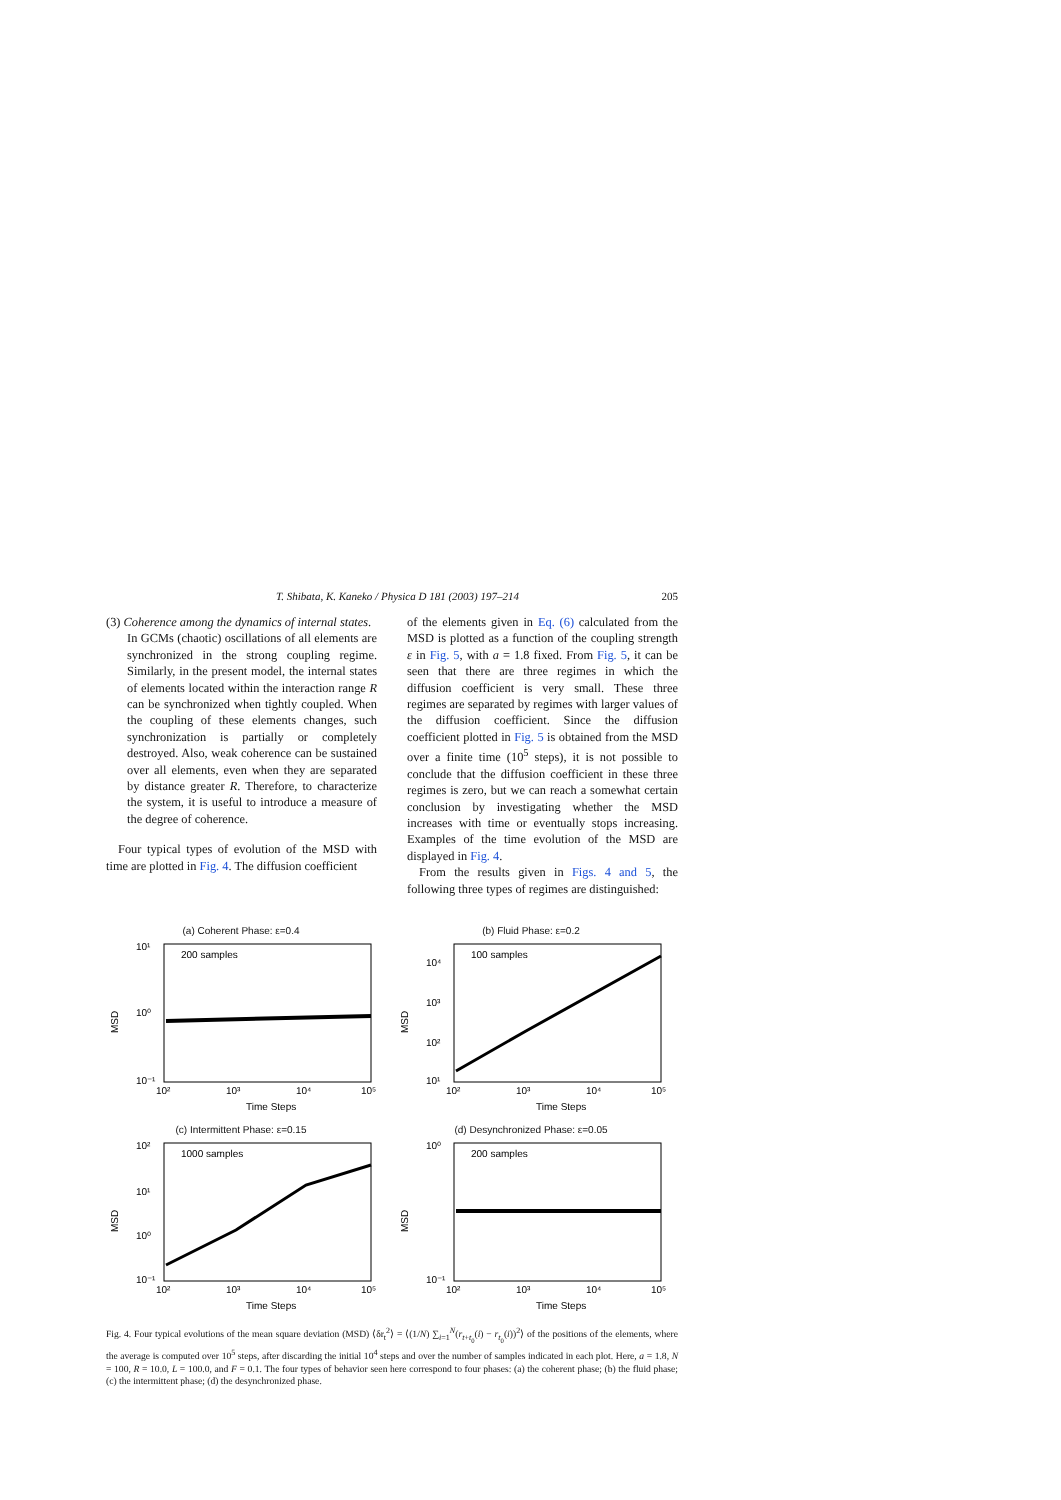T. Shibata, K. Kaneko / Physica D 181 (2003) 197–214 205
(3) Coherence among the dynamics of internal states.
In GCMs (chaotic) oscillations of all elements are synchronized in the strong coupling regime. Similarly, in the present model, the internal states of elements located within the interaction range R can be synchronized when tightly coupled. When the coupling of these elements changes, such synchronization is partially or completely destroyed. Also, weak coherence can be sustained over all elements, even when they are separated by distance greater R. Therefore, to characterize the system, it is useful to introduce a measure of the degree of coherence.
Four typical types of evolution of the MSD with time are plotted in Fig. 4. The diffusion coefficient
of the elements given in Eq. (6) calculated from the MSD is plotted as a function of the coupling strength ε in Fig. 5, with a = 1.8 fixed. From Fig. 5, it can be seen that there are three regimes in which the diffusion coefficient is very small. These three regimes are separated by regimes with larger values of the diffusion coefficient. Since the diffusion coefficient plotted in Fig. 5 is obtained from the MSD over a finite time (10<sup>5</sup> steps), it is not possible to conclude that the diffusion coefficient in these three regimes is zero, but we can reach a somewhat certain conclusion by investigating whether the MSD increases with time or eventually stops increasing. Examples of the time evolution of the MSD are displayed in Fig. 4.
From the results given in Figs. 4 and 5, the following three types of regimes are distinguished:
(a) Coherent Phase: ε=0.4
200 samples
MSD
10¹
10⁰
10⁻¹
10²
10³
10⁴
10⁵
Time Steps
(b) Fluid Phase: ε=0.2
100 samples
MSD
10⁴
10³
10²
10¹
10²
10³
10⁴
10⁵
Time Steps
(c) Intermittent Phase: ε=0.15
1000 samples
MSD
10²
10¹
10⁰
10⁻¹
10²
10³
10⁴
10⁵
Time Steps
(d) Desynchronized Phase: ε=0.05
200 samples
MSD
10⁰
10⁻¹
10²
10³
10⁴
10⁵
Time Steps
Fig. 4. Four typical evolutions of the mean square deviation (MSD) ⟨δr<sub>t</sub><sup>2</sup>⟩ = ⟨(1/N) ∑<sub>i=1</sub><sup>N</sup>(r<sub>t+t<sub>0</sub></sub>(i) − r<sub>t<sub>0</sub></sub>(i))<sup>2</sup>⟩ of the positions of the elements, where the average is computed over 10<sup>5</sup> steps, after discarding the initial 10<sup>4</sup> steps and over the number of samples indicated in each plot. Here, a = 1.8, N = 100, R = 10.0, L = 100.0, and F = 0.1. The four types of behavior seen here correspond to four phases: (a) the coherent phase; (b) the fluid phase; (c) the intermittent phase; (d) the desynchronized phase.